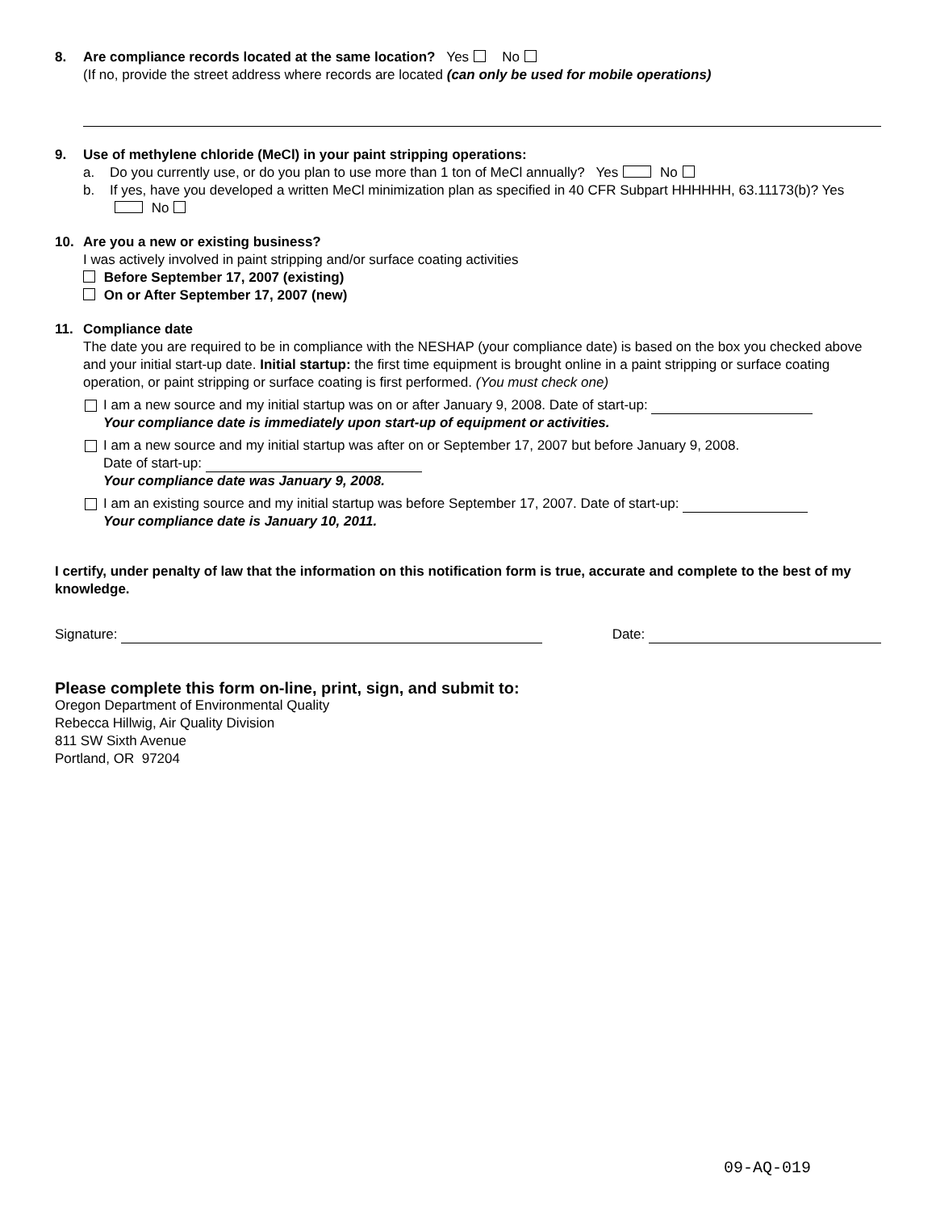8. Are compliance records located at the same location? Yes No
(If no, provide the street address where records are located (can only be used for mobile operations)
9. Use of methylene chloride (MeCl) in your paint stripping operations:
a. Do you currently use, or do you plan to use more than 1 ton of MeCl annually? Yes No
b. If yes, have you developed a written MeCl minimization plan as specified in 40 CFR Subpart HHHHHH, 63.11173(b)? Yes No
10. Are you a new or existing business?
I was actively involved in paint stripping and/or surface coating activities
Before September 17, 2007 (existing)
On or After September 17, 2007 (new)
11. Compliance date
The date you are required to be in compliance with the NESHAP (your compliance date) is based on the box you checked above and your initial start-up date. Initial startup: the first time equipment is brought online in a paint stripping or surface coating operation, or paint stripping or surface coating is first performed. (You must check one)
I am a new source and my initial startup was on or after January 9, 2008. Date of start-up:
Your compliance date is immediately upon start-up of equipment or activities.
I am a new source and my initial startup was after on or September 17, 2007 but before January 9, 2008.
Date of start-up:
Your compliance date was January 9, 2008.
I am an existing source and my initial startup was before September 17, 2007. Date of start-up:
Your compliance date is January 10, 2011.
I certify, under penalty of law that the information on this notification form is true, accurate and complete to the best of my knowledge.
Signature: Date:
Please complete this form on-line, print, sign, and submit to:
Oregon Department of Environmental Quality
Rebecca Hillwig, Air Quality Division
811 SW Sixth Avenue
Portland, OR 97204
09-AQ-019